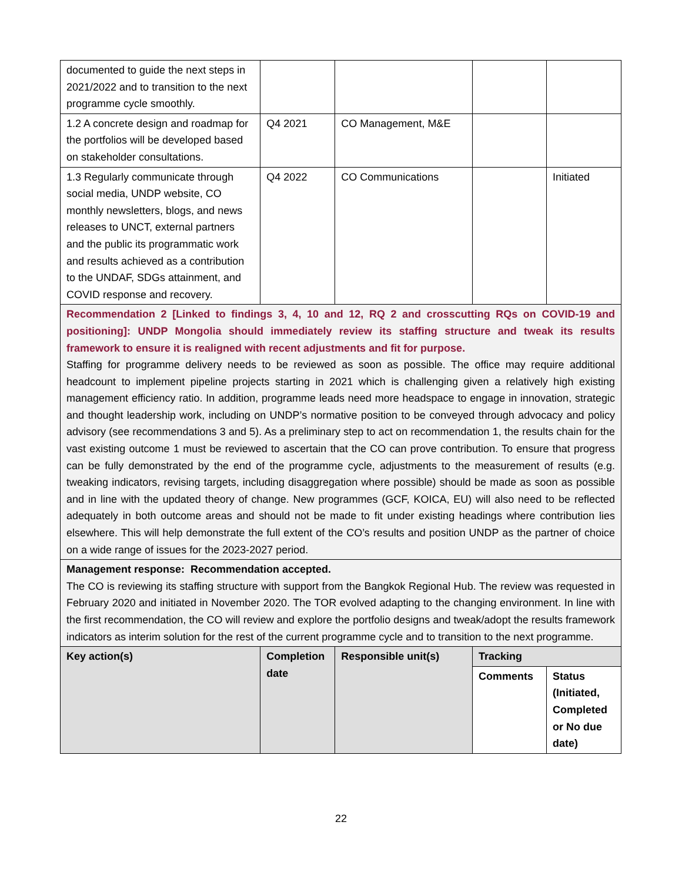| documented to guide the next steps in 2021/2022 and to transition to the next programme cycle smoothly. | | | | |
| 1.2 A concrete design and roadmap for the portfolios will be developed based on stakeholder consultations. | Q4 2021 | CO Management, M&E | | |
| 1.3 Regularly communicate through social media, UNDP website, CO monthly newsletters, blogs, and news releases to UNCT, external partners and the public its programmatic work and results achieved as a contribution to the UNDAF, SDGs attainment, and COVID response and recovery. | Q4 2022 | CO Communications | | Initiated |
| Recommendation 2 [Linked to findings 3, 4, 10 and 12, RQ 2 and crosscutting RQs on COVID-19 and positioning]: UNDP Mongolia should immediately review its staffing structure and tweak its results framework to ensure it is realigned with recent adjustments and fit for purpose. Staffing for programme delivery needs to be reviewed as soon as possible. The office may require additional headcount to implement pipeline projects starting in 2021 which is challenging given a relatively high existing management efficiency ratio. In addition, programme leads need more headspace to engage in innovation, strategic and thought leadership work, including on UNDP’s normative position to be conveyed through advocacy and policy advisory (see recommendations 3 and 5). As a preliminary step to act on recommendation 1, the results chain for the vast existing outcome 1 must be reviewed to ascertain that the CO can prove contribution. To ensure that progress can be fully demonstrated by the end of the programme cycle, adjustments to the measurement of results (e.g. tweaking indicators, revising targets, including disaggregation where possible) should be made as soon as possible and in line with the updated theory of change. New programmes (GCF, KOICA, EU) will also need to be reflected adequately in both outcome areas and should not be made to fit under existing headings where contribution lies elsewhere. This will help demonstrate the full extent of the CO’s results and position UNDP as the partner of choice on a wide range of issues for the 2023-2027 period. | | | | |
| Management response: Recommendation accepted. The CO is reviewing its staffing structure with support from the Bangkok Regional Hub. The review was requested in February 2020 and initiated in November 2020. The TOR evolved adapting to the changing environment. In line with the first recommendation, the CO will review and explore the portfolio designs and tweak/adopt the results framework indicators as interim solution for the rest of the current programme cycle and to transition to the next programme. | | | | |
| Key action(s) | Completion date | Responsible unit(s) | Tracking | |
| | | | Comments | Status (Initiated, Completed or No due date) |
22